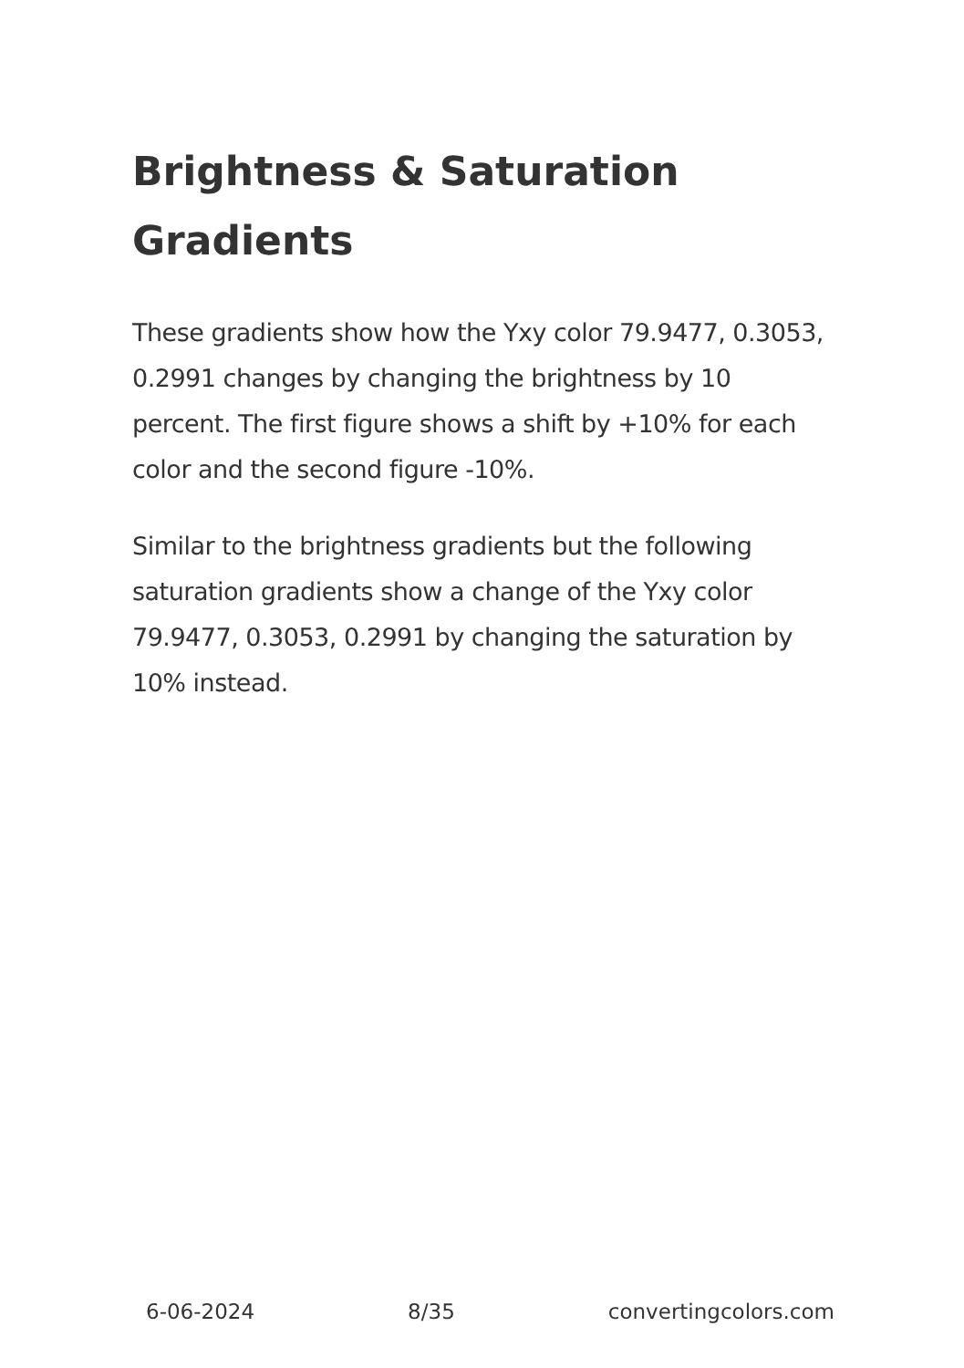Brightness & Saturation Gradients
These gradients show how the Yxy color 79.9477, 0.3053, 0.2991 changes by changing the brightness by 10 percent. The first figure shows a shift by +10% for each color and the second figure -10%.
Similar to the brightness gradients but the following saturation gradients show a change of the Yxy color 79.9477, 0.3053, 0.2991 by changing the saturation by 10% instead.
6-06-2024 8/35 convertingcolors.com